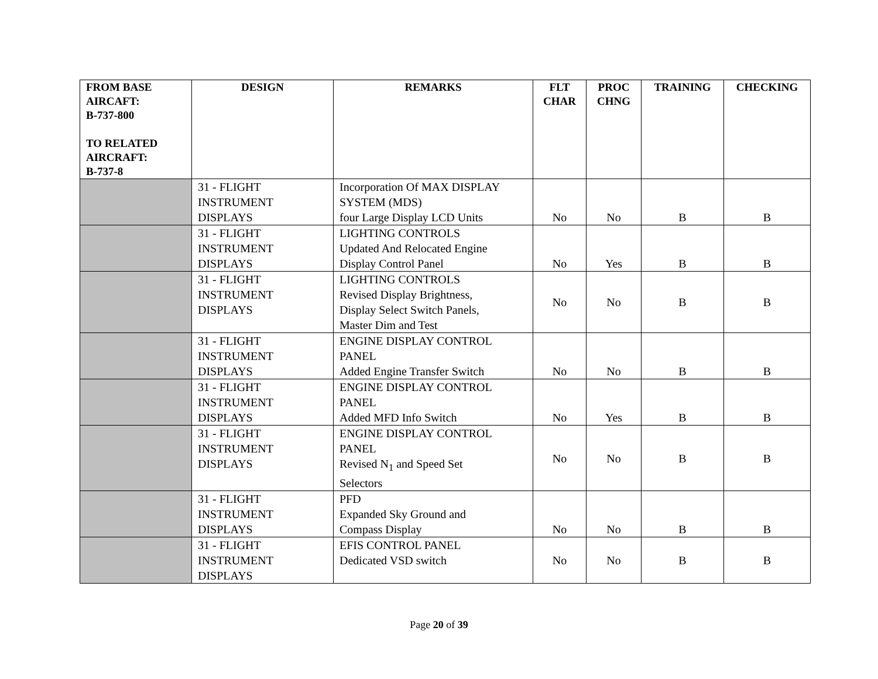| FROM BASE AIRCAFT: B-737-800 TO RELATED AIRCRAFT: B-737-8 | DESIGN | REMARKS | FLT CHAR | PROC CHNG | TRAINING | CHECKING |
| --- | --- | --- | --- | --- | --- | --- |
| | 31 - FLIGHT INSTRUMENT DISPLAYS | Incorporation Of MAX DISPLAY SYSTEM (MDS) four Large Display LCD Units | No | No | B | B |
| | 31 - FLIGHT INSTRUMENT DISPLAYS | LIGHTING CONTROLS Updated And Relocated Engine Display Control Panel | No | Yes | B | B |
| | 31 - FLIGHT INSTRUMENT DISPLAYS | LIGHTING CONTROLS Revised Display Brightness, Display Select Switch Panels, Master Dim and Test | No | No | B | B |
| | 31 - FLIGHT INSTRUMENT DISPLAYS | ENGINE DISPLAY CONTROL PANEL Added Engine Transfer Switch | No | No | B | B |
| | 31 - FLIGHT INSTRUMENT DISPLAYS | ENGINE DISPLAY CONTROL PANEL Added MFD Info Switch | No | Yes | B | B |
| | 31 - FLIGHT INSTRUMENT DISPLAYS | ENGINE DISPLAY CONTROL PANEL Revised N<sub>1</sub> and Speed Set Selectors | No | No | B | B |
| | 31 - FLIGHT INSTRUMENT DISPLAYS | PFD Expanded Sky Ground and Compass Display | No | No | B | B |
| | 31 - FLIGHT INSTRUMENT DISPLAYS | EFIS CONTROL PANEL Dedicated VSD switch | No | No | B | B |
Page 20 of 39